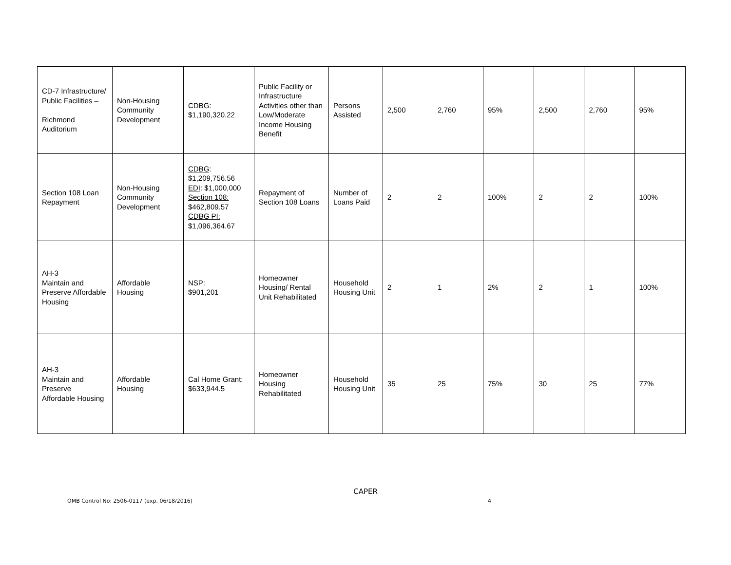| CD-7 Infrastructure/ Public Facilities – Richmond Auditorium | Non-Housing Community Development | CDBG: $1,190,320.22 | Public Facility or Infrastructure Activities other than Low/Moderate Income Housing Benefit | Persons Assisted | 2,500 | 2,760 | 95% | 2,500 | 2,760 | 95% |
| Section 108 Loan Repayment | Non-Housing Community Development | CDBG : $1,209,756.56 EDI : $1,000,000 Section 108: $462,809.57 CDBG PI: $1,096,364.67 | Repayment of Section 108 Loans | Number of Loans Paid | 2 | 2 | 100% | 2 | 2 | 100% |
| AH-3 Maintain and Preserve Affordable Housing | Affordable Housing | NSP: $901,201 | Homeowner Housing/ Rental Unit Rehabilitated | Household Housing Unit | 2 | 1 | 2% | 2 | 1 | 100% |
| AH-3 Maintain and Preserve Affordable Housing | Affordable Housing | Cal Home Grant: $633,944.5 | Homeowner Housing Rehabilitated | Household Housing Unit | 35 | 25 | 75% | 30 | 25 | 77% |
CAPER
OMB Control No: 2506-0117 (exp. 06/18/2016) 4